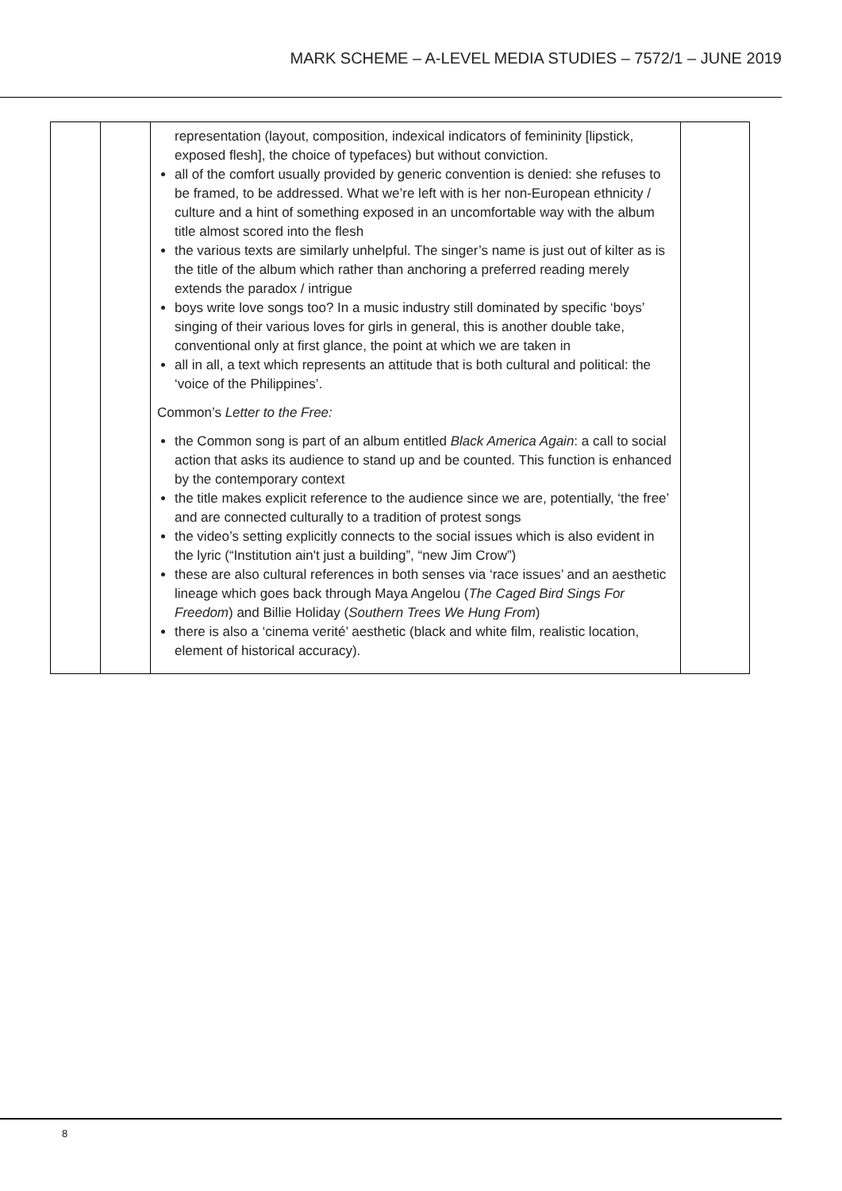MARK SCHEME – A-LEVEL MEDIA STUDIES – 7572/1 – JUNE 2019
| | | representation (layout, composition, indexical indicators of femininity [lipstick, exposed flesh], the choice of typefaces) but without conviction. all of the comfort usually provided by generic convention is denied: she refuses to be framed, to be addressed. What we’re left with is her non-European ethnicity / culture and a hint of something exposed in an uncomfortable way with the album title almost scored into the flesh the various texts are similarly unhelpful. The singer’s name is just out of kilter as is the title of the album which rather than anchoring a preferred reading merely extends the paradox / intrigue boys write love songs too? In a music industry still dominated by specific ‘boys’ singing of their various loves for girls in general, this is another double take, conventional only at first glance, the point at which we are taken in all in all, a text which represents an attitude that is both cultural and political: the ‘voice of the Philippines’. Common’s Letter to the Free: the Common song is part of an album entitled Black America Again : a call to social action that asks its audience to stand up and be counted. This function is enhanced by the contemporary context the title makes explicit reference to the audience since we are, potentially, ‘the free’ and are connected culturally to a tradition of protest songs the video’s setting explicitly connects to the social issues which is also evident in the lyric (“Institution ain't just a building”, “new Jim Crow”) these are also cultural references in both senses via ‘race issues’ and an aesthetic lineage which goes back through Maya Angelou ( The Caged Bird Sings For Freedom ) and Billie Holiday ( Southern Trees We Hung From ) there is also a ‘cinema verité’ aesthetic (black and white film, realistic location, element of historical accuracy). | |
8